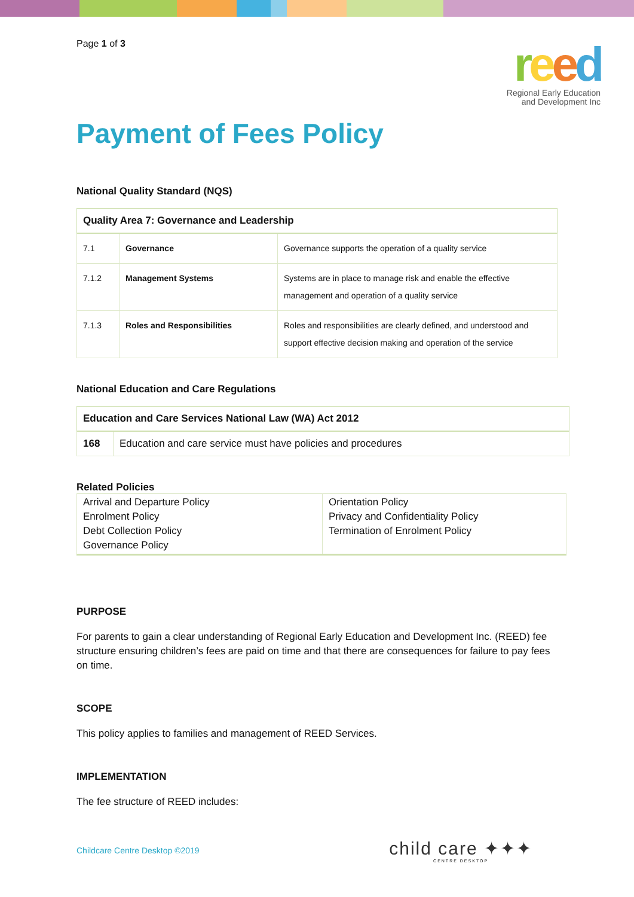Page 1 of 3
reed
Regional Early Education
and Development Inc
Payment of Fees Policy
National Quality Standard (NQS)
| Quality Area 7: Governance and Leadership | | |
| --- | --- | --- |
| 7.1 | Governance | Governance supports the operation of a quality service |
| 7.1.2 | Management Systems | Systems are in place to manage risk and enable the effective management and operation of a quality service |
| 7.1.3 | Roles and Responsibilities | Roles and responsibilities are clearly defined, and understood and support effective decision making and operation of the service |
National Education and Care Regulations
| Education and Care Services National Law (WA) Act 2012 | |
| --- | --- |
| 168 | Education and care service must have policies and procedures |
Related Policies
| Arrival and Departure Policy Enrolment Policy Debt Collection Policy Governance Policy | Orientation Policy Privacy and Confidentiality Policy Termination of Enrolment Policy |
PURPOSE
For parents to gain a clear understanding of Regional Early Education and Development Inc. (REED) fee structure ensuring children’s fees are paid on time and that there are consequences for failure to pay fees on time.
SCOPE
This policy applies to families and management of REED Services.
IMPLEMENTATION
The fee structure of REED includes:
Childcare Centre Desktop ©2019
child care ✦✦✦
CENTRE DESKTOP